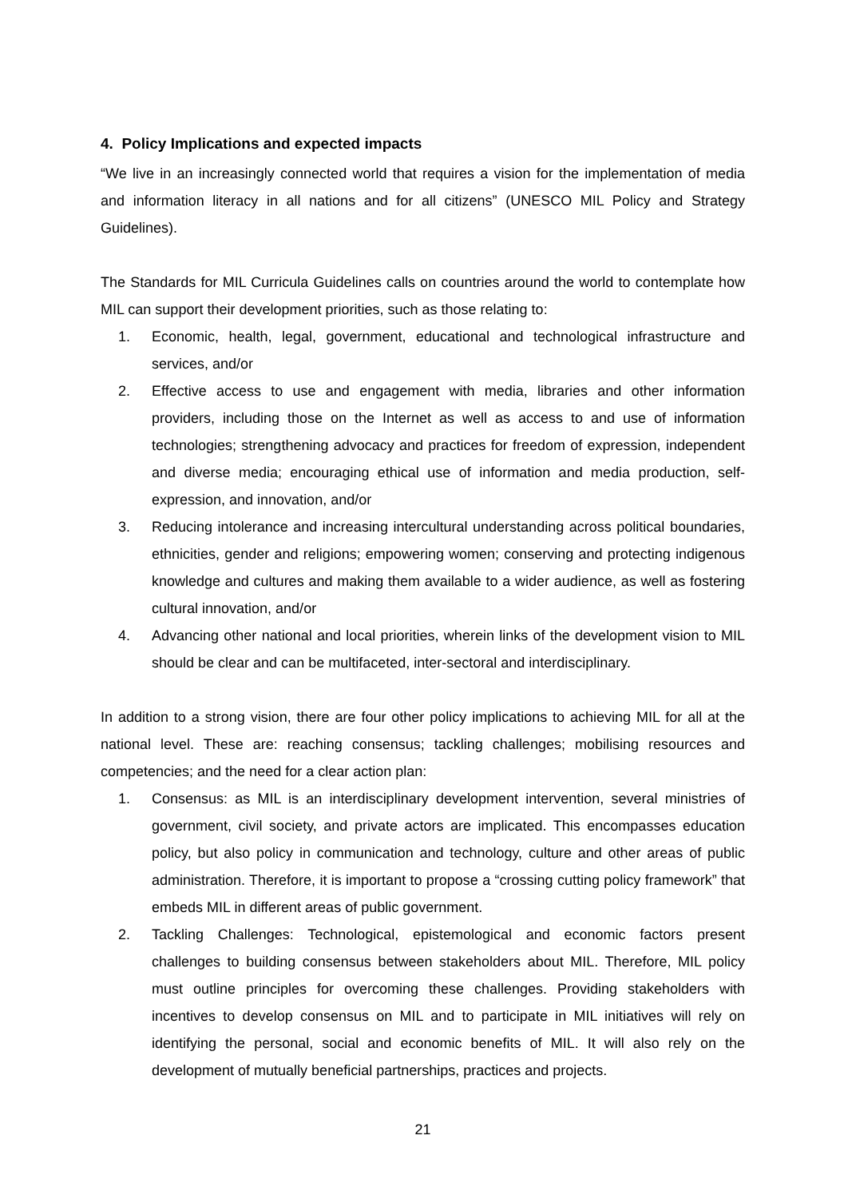4. Policy Implications and expected impacts
“We live in an increasingly connected world that requires a vision for the implementation of media and information literacy in all nations and for all citizens” (UNESCO MIL Policy and Strategy Guidelines).
The Standards for MIL Curricula Guidelines calls on countries around the world to contemplate how MIL can support their development priorities, such as those relating to:
1. Economic, health, legal, government, educational and technological infrastructure and services, and/or
2. Effective access to use and engagement with media, libraries and other information providers, including those on the Internet as well as access to and use of information technologies; strengthening advocacy and practices for freedom of expression, independent and diverse media; encouraging ethical use of information and media production, self-expression, and innovation, and/or
3. Reducing intolerance and increasing intercultural understanding across political boundaries, ethnicities, gender and religions; empowering women; conserving and protecting indigenous knowledge and cultures and making them available to a wider audience, as well as fostering cultural innovation, and/or
4. Advancing other national and local priorities, wherein links of the development vision to MIL should be clear and can be multifaceted, inter-sectoral and interdisciplinary.
In addition to a strong vision, there are four other policy implications to achieving MIL for all at the national level. These are: reaching consensus; tackling challenges; mobilising resources and competencies; and the need for a clear action plan:
1. Consensus: as MIL is an interdisciplinary development intervention, several ministries of government, civil society, and private actors are implicated. This encompasses education policy, but also policy in communication and technology, culture and other areas of public administration. Therefore, it is important to propose a “crossing cutting policy framework” that embeds MIL in different areas of public government.
2. Tackling Challenges: Technological, epistemological and economic factors present challenges to building consensus between stakeholders about MIL. Therefore, MIL policy must outline principles for overcoming these challenges. Providing stakeholders with incentives to develop consensus on MIL and to participate in MIL initiatives will rely on identifying the personal, social and economic benefits of MIL. It will also rely on the development of mutually beneficial partnerships, practices and projects.
21